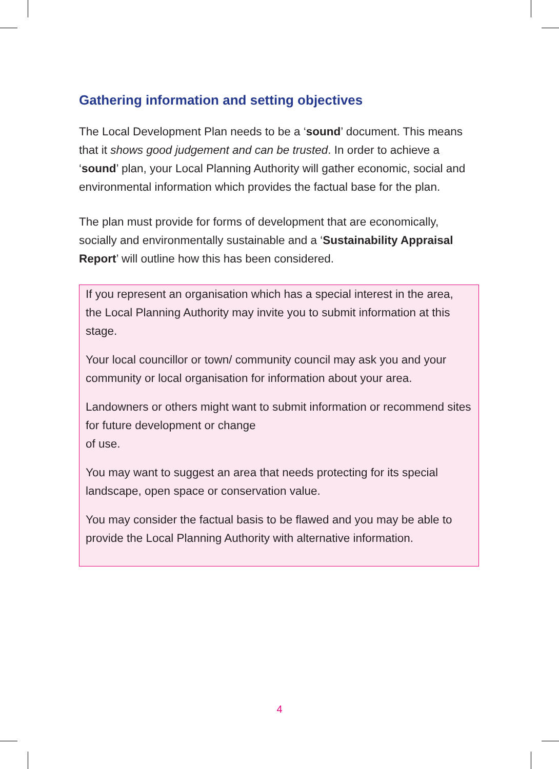Gathering information and setting objectives
The Local Development Plan needs to be a ‘sound’ document. This means that it shows good judgement and can be trusted. In order to achieve a ‘sound’ plan, your Local Planning Authority will gather economic, social and environmental information which provides the factual base for the plan.
The plan must provide for forms of development that are economically, socially and environmentally sustainable and a ‘Sustainability Appraisal Report’ will outline how this has been considered.
If you represent an organisation which has a special interest in the area, the Local Planning Authority may invite you to submit information at this stage.
Your local councillor or town/ community council may ask you and your community or local organisation for information about your area.
Landowners or others might want to submit information or recommend sites for future development or change
of use.
You may want to suggest an area that needs protecting for its special landscape, open space or conservation value.
You may consider the factual basis to be flawed and you may be able to provide the Local Planning Authority with alternative information.
4